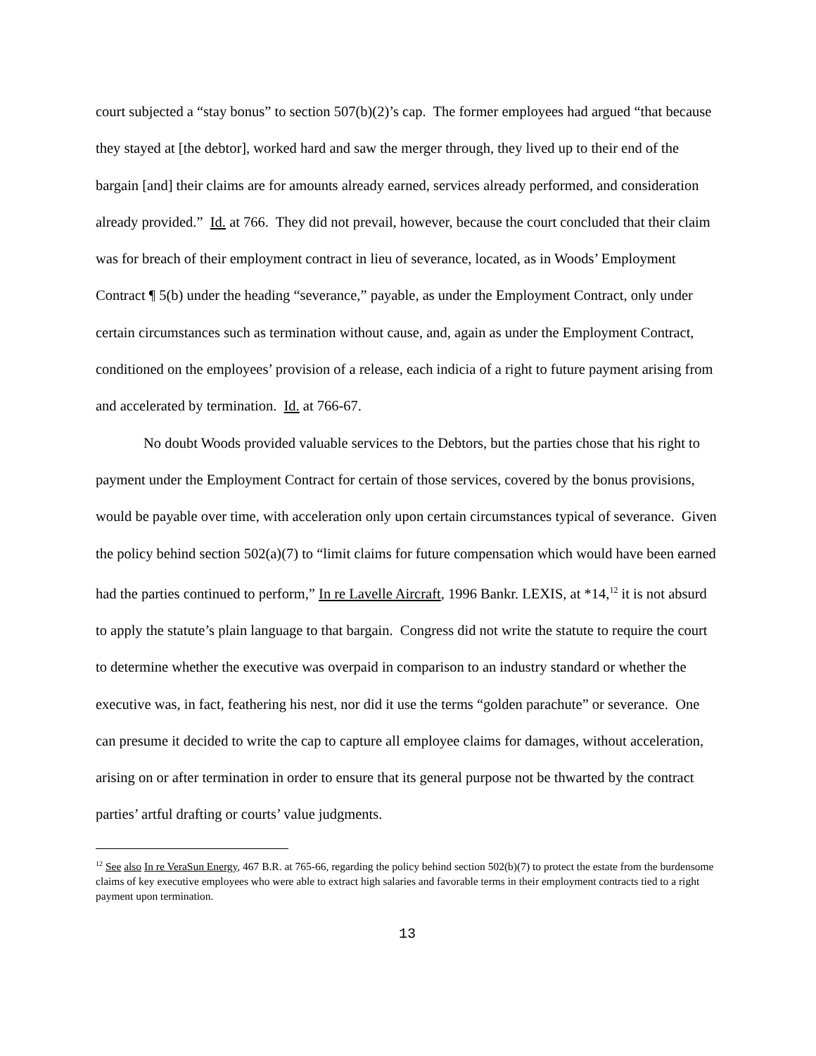court subjected a “stay bonus” to section 507(b)(2)’s cap. The former employees had argued “that because they stayed at [the debtor], worked hard and saw the merger through, they lived up to their end of the bargain [and] their claims are for amounts already earned, services already performed, and consideration already provided.” Id. at 766. They did not prevail, however, because the court concluded that their claim was for breach of their employment contract in lieu of severance, located, as in Woods’ Employment Contract ¶ 5(b) under the heading “severance,” payable, as under the Employment Contract, only under certain circumstances such as termination without cause, and, again as under the Employment Contract, conditioned on the employees’ provision of a release, each indicia of a right to future payment arising from and accelerated by termination. Id. at 766-67.
No doubt Woods provided valuable services to the Debtors, but the parties chose that his right to payment under the Employment Contract for certain of those services, covered by the bonus provisions, would be payable over time, with acceleration only upon certain circumstances typical of severance. Given the policy behind section 502(a)(7) to “limit claims for future compensation which would have been earned had the parties continued to perform,” In re Lavelle Aircraft, 1996 Bankr. LEXIS, at *14,<sup>12</sup> it is not absurd to apply the statute’s plain language to that bargain. Congress did not write the statute to require the court to determine whether the executive was overpaid in comparison to an industry standard or whether the executive was, in fact, feathering his nest, nor did it use the terms “golden parachute” or severance. One can presume it decided to write the cap to capture all employee claims for damages, without acceleration, arising on or after termination in order to ensure that its general purpose not be thwarted by the contract parties’ artful drafting or courts’ value judgments.
<sup>12</sup> See also In re VeraSun Energy, 467 B.R. at 765-66, regarding the policy behind section 502(b)(7) to protect the estate from the burdensome claims of key executive employees who were able to extract high salaries and favorable terms in their employment contracts tied to a right payment upon termination.
13